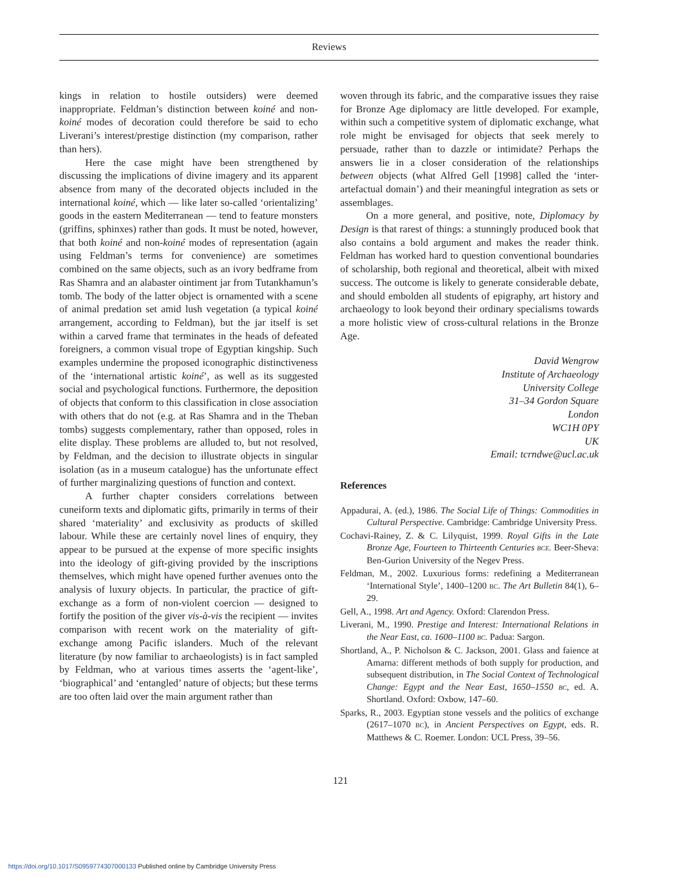Reviews
kings in relation to hostile outsiders) were deemed inappropriate. Feldman’s distinction between koiné and non-koiné modes of decoration could therefore be said to echo Liverani’s interest/prestige distinction (my comparison, rather than hers).
Here the case might have been strengthened by discussing the implications of divine imagery and its apparent absence from many of the decorated objects included in the international koiné, which — like later so-called ‘orientalizing’ goods in the eastern Mediterranean — tend to feature monsters (griffins, sphinxes) rather than gods. It must be noted, however, that both koiné and non-koiné modes of representation (again using Feldman’s terms for convenience) are sometimes combined on the same objects, such as an ivory bedframe from Ras Shamra and an alabaster ointiment jar from Tutankhamun’s tomb. The body of the latter object is ornamented with a scene of animal predation set amid lush vegetation (a typical koiné arrangement, according to Feldman), but the jar itself is set within a carved frame that terminates in the heads of defeated foreigners, a common visual trope of Egyptian kingship. Such examples undermine the proposed iconographic distinctiveness of the ‘international artistic koiné’, as well as its suggested social and psychological functions. Furthermore, the deposition of objects that conform to this classification in close association with others that do not (e.g. at Ras Shamra and in the Theban tombs) suggests complementary, rather than opposed, roles in elite display. These problems are alluded to, but not resolved, by Feldman, and the decision to illustrate objects in singular isolation (as in a museum catalogue) has the unfortunate effect of further marginalizing questions of function and context.
A further chapter considers correlations between cuneiform texts and diplomatic gifts, primarily in terms of their shared ‘materiality’ and exclusivity as products of skilled labour. While these are certainly novel lines of enquiry, they appear to be pursued at the expense of more specific insights into the ideology of gift-giving provided by the inscriptions themselves, which might have opened further avenues onto the analysis of luxury objects. In particular, the practice of gift-exchange as a form of non-violent coercion — designed to fortify the position of the giver vis-à-vis the recipient — invites comparison with recent work on the materiality of gift-exchange among Pacific islanders. Much of the relevant literature (by now familiar to archaeologists) is in fact sampled by Feldman, who at various times asserts the ‘agent-like’, ‘biographical’ and ‘entangled’ nature of objects; but these terms are too often laid over the main argument rather than
woven through its fabric, and the comparative issues they raise for Bronze Age diplomacy are little developed. For example, within such a competitive system of diplomatic exchange, what role might be envisaged for objects that seek merely to persuade, rather than to dazzle or intimidate? Perhaps the answers lie in a closer consideration of the relationships between objects (what Alfred Gell [1998] called the ‘inter-artefactual domain’) and their meaningful integration as sets or assemblages.
On a more general, and positive, note, Diplomacy by Design is that rarest of things: a stunningly produced book that also contains a bold argument and makes the reader think. Feldman has worked hard to question conventional boundaries of scholarship, both regional and theoretical, albeit with mixed success. The outcome is likely to generate considerable debate, and should embolden all students of epigraphy, art history and archaeology to look beyond their ordinary specialisms towards a more holistic view of cross-cultural relations in the Bronze Age.
David Wengrow
Institute of Archaeology
University College
31–34 Gordon Square
London
WC1H 0PY
UK
Email: tcrndwe@ucl.ac.uk
References
Appadurai, A. (ed.), 1986. The Social Life of Things: Commodities in Cultural Perspective. Cambridge: Cambridge University Press.
Cochavi-Rainey, Z. & C. Lilyquist, 1999. Royal Gifts in the Late Bronze Age, Fourteen to Thirteenth Centuries BCE. Beer-Sheva: Ben-Gurion University of the Negev Press.
Feldman, M., 2002. Luxurious forms: redefining a Mediterranean ‘International Style’, 1400–1200 BC. The Art Bulletin 84(1), 6–29.
Gell, A., 1998. Art and Agency. Oxford: Clarendon Press.
Liverani, M., 1990. Prestige and Interest: International Relations in the Near East, ca. 1600–1100 BC. Padua: Sargon.
Shortland, A., P. Nicholson & C. Jackson, 2001. Glass and faience at Amarna: different methods of both supply for production, and subsequent distribution, in The Social Context of Technological Change: Egypt and the Near East, 1650–1550 BC, ed. A. Shortland. Oxford: Oxbow, 147–60.
Sparks, R., 2003. Egyptian stone vessels and the politics of exchange (2617–1070 BC), in Ancient Perspectives on Egypt, eds. R. Matthews & C. Roemer. London: UCL Press, 39–56.
121
https://doi.org/10.1017/S0959774307000133 Published online by Cambridge University Press